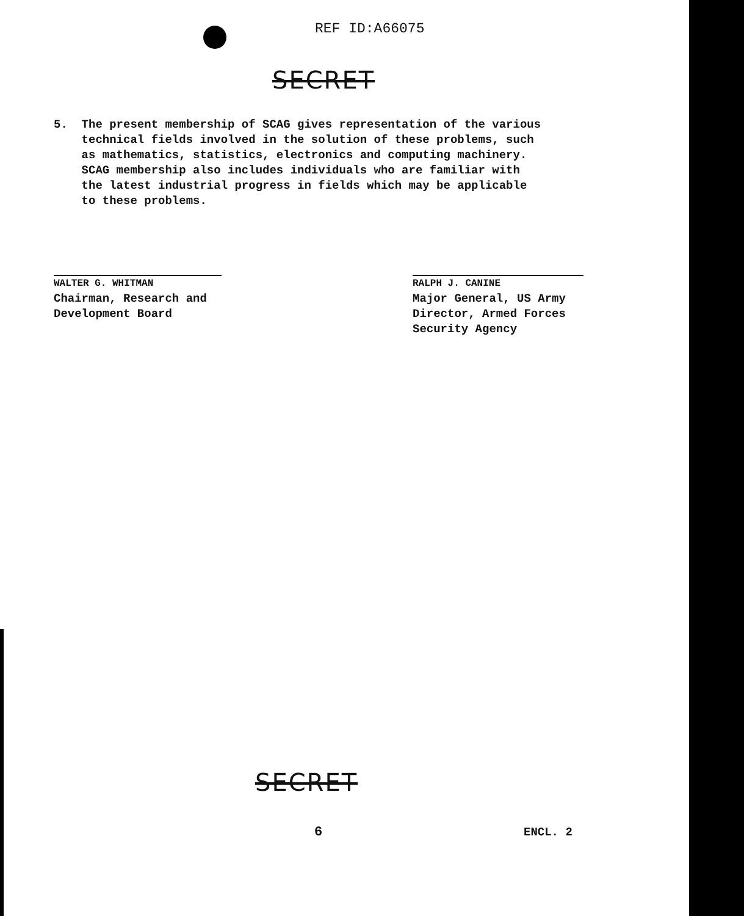REF ID:A66075
SECRET
5. The present membership of SCAG gives representation of the various
technical fields involved in the solution of these problems, such
as mathematics, statistics, electronics and computing machinery.
SCAG membership also includes individuals who are familiar with
the latest industrial progress in fields which may be applicable
to these problems.
WALTER G. WHITMAN
Chairman, Research and
Development Board
RALPH J. CANINE
Major General, US Army
Director, Armed Forces
Security Agency
SECRET
6 ENCL. 2